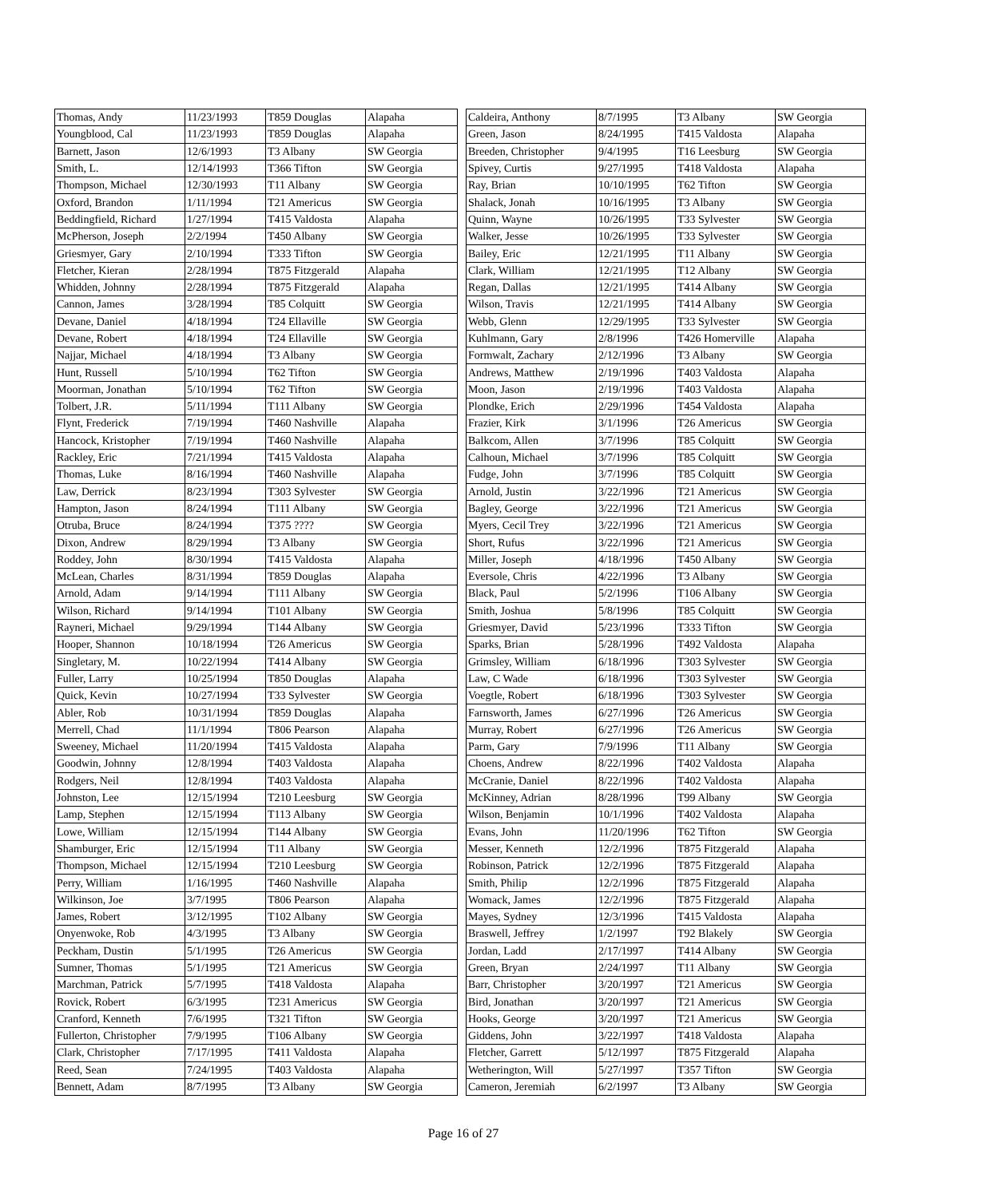| Thomas, Andy | 11/23/1993 | T859 Douglas | Alapaha |
| Youngblood, Cal | 11/23/1993 | T859 Douglas | Alapaha |
| Barnett, Jason | 12/6/1993 | T3 Albany | SW Georgia |
| Smith, L. | 12/14/1993 | T366 Tifton | SW Georgia |
| Thompson, Michael | 12/30/1993 | T11 Albany | SW Georgia |
| Oxford, Brandon | 1/11/1994 | T21 Americus | SW Georgia |
| Beddingfield, Richard | 1/27/1994 | T415 Valdosta | Alapaha |
| McPherson, Joseph | 2/2/1994 | T450 Albany | SW Georgia |
| Griesmyer, Gary | 2/10/1994 | T333 Tifton | SW Georgia |
| Fletcher, Kieran | 2/28/1994 | T875 Fitzgerald | Alapaha |
| Whidden, Johnny | 2/28/1994 | T875 Fitzgerald | Alapaha |
| Cannon, James | 3/28/1994 | T85 Colquitt | SW Georgia |
| Devane, Daniel | 4/18/1994 | T24 Ellaville | SW Georgia |
| Devane, Robert | 4/18/1994 | T24 Ellaville | SW Georgia |
| Najjar, Michael | 4/18/1994 | T3 Albany | SW Georgia |
| Hunt, Russell | 5/10/1994 | T62 Tifton | SW Georgia |
| Moorman, Jonathan | 5/10/1994 | T62 Tifton | SW Georgia |
| Tolbert, J.R. | 5/11/1994 | T111 Albany | SW Georgia |
| Flynt, Frederick | 7/19/1994 | T460 Nashville | Alapaha |
| Hancock, Kristopher | 7/19/1994 | T460 Nashville | Alapaha |
| Rackley, Eric | 7/21/1994 | T415 Valdosta | Alapaha |
| Thomas, Luke | 8/16/1994 | T460 Nashville | Alapaha |
| Law, Derrick | 8/23/1994 | T303 Sylvester | SW Georgia |
| Hampton, Jason | 8/24/1994 | T111 Albany | SW Georgia |
| Otruba, Bruce | 8/24/1994 | T375 ???? | SW Georgia |
| Dixon, Andrew | 8/29/1994 | T3 Albany | SW Georgia |
| Roddey, John | 8/30/1994 | T415 Valdosta | Alapaha |
| McLean, Charles | 8/31/1994 | T859 Douglas | Alapaha |
| Arnold, Adam | 9/14/1994 | T111 Albany | SW Georgia |
| Wilson, Richard | 9/14/1994 | T101 Albany | SW Georgia |
| Rayneri, Michael | 9/29/1994 | T144 Albany | SW Georgia |
| Hooper, Shannon | 10/18/1994 | T26 Americus | SW Georgia |
| Singletary, M. | 10/22/1994 | T414 Albany | SW Georgia |
| Fuller, Larry | 10/25/1994 | T850 Douglas | Alapaha |
| Quick, Kevin | 10/27/1994 | T33 Sylvester | SW Georgia |
| Abler, Rob | 10/31/1994 | T859 Douglas | Alapaha |
| Merrell, Chad | 11/1/1994 | T806 Pearson | Alapaha |
| Sweeney, Michael | 11/20/1994 | T415 Valdosta | Alapaha |
| Goodwin, Johnny | 12/8/1994 | T403 Valdosta | Alapaha |
| Rodgers, Neil | 12/8/1994 | T403 Valdosta | Alapaha |
| Johnston, Lee | 12/15/1994 | T210 Leesburg | SW Georgia |
| Lamp, Stephen | 12/15/1994 | T113 Albany | SW Georgia |
| Lowe, William | 12/15/1994 | T144 Albany | SW Georgia |
| Shamburger, Eric | 12/15/1994 | T11 Albany | SW Georgia |
| Thompson, Michael | 12/15/1994 | T210 Leesburg | SW Georgia |
| Perry, William | 1/16/1995 | T460 Nashville | Alapaha |
| Wilkinson, Joe | 3/7/1995 | T806 Pearson | Alapaha |
| James, Robert | 3/12/1995 | T102 Albany | SW Georgia |
| Onyenwoke, Rob | 4/3/1995 | T3 Albany | SW Georgia |
| Peckham, Dustin | 5/1/1995 | T26 Americus | SW Georgia |
| Sumner, Thomas | 5/1/1995 | T21 Americus | SW Georgia |
| Marchman, Patrick | 5/7/1995 | T418 Valdosta | Alapaha |
| Rovick, Robert | 6/3/1995 | T231 Americus | SW Georgia |
| Cranford, Kenneth | 7/6/1995 | T321 Tifton | SW Georgia |
| Fullerton, Christopher | 7/9/1995 | T106 Albany | SW Georgia |
| Clark, Christopher | 7/17/1995 | T411 Valdosta | Alapaha |
| Reed, Sean | 7/24/1995 | T403 Valdosta | Alapaha |
| Bennett, Adam | 8/7/1995 | T3 Albany | SW Georgia |
| Caldeira, Anthony | 8/7/1995 | T3 Albany | SW Georgia |
| Green, Jason | 8/24/1995 | T415 Valdosta | Alapaha |
| Breeden, Christopher | 9/4/1995 | T16 Leesburg | SW Georgia |
| Spivey, Curtis | 9/27/1995 | T418 Valdosta | Alapaha |
| Ray, Brian | 10/10/1995 | T62 Tifton | SW Georgia |
| Shalack, Jonah | 10/16/1995 | T3 Albany | SW Georgia |
| Quinn, Wayne | 10/26/1995 | T33 Sylvester | SW Georgia |
| Walker, Jesse | 10/26/1995 | T33 Sylvester | SW Georgia |
| Bailey, Eric | 12/21/1995 | T11 Albany | SW Georgia |
| Clark, William | 12/21/1995 | T12 Albany | SW Georgia |
| Regan, Dallas | 12/21/1995 | T414 Albany | SW Georgia |
| Wilson, Travis | 12/21/1995 | T414 Albany | SW Georgia |
| Webb, Glenn | 12/29/1995 | T33 Sylvester | SW Georgia |
| Kuhlmann, Gary | 2/8/1996 | T426 Homerville | Alapaha |
| Formwalt, Zachary | 2/12/1996 | T3 Albany | SW Georgia |
| Andrews, Matthew | 2/19/1996 | T403 Valdosta | Alapaha |
| Moon, Jason | 2/19/1996 | T403 Valdosta | Alapaha |
| Plondke, Erich | 2/29/1996 | T454 Valdosta | Alapaha |
| Frazier, Kirk | 3/1/1996 | T26 Americus | SW Georgia |
| Balkcom, Allen | 3/7/1996 | T85 Colquitt | SW Georgia |
| Calhoun, Michael | 3/7/1996 | T85 Colquitt | SW Georgia |
| Fudge, John | 3/7/1996 | T85 Colquitt | SW Georgia |
| Arnold, Justin | 3/22/1996 | T21 Americus | SW Georgia |
| Bagley, George | 3/22/1996 | T21 Americus | SW Georgia |
| Myers, Cecil Trey | 3/22/1996 | T21 Americus | SW Georgia |
| Short, Rufus | 3/22/1996 | T21 Americus | SW Georgia |
| Miller, Joseph | 4/18/1996 | T450 Albany | SW Georgia |
| Eversole, Chris | 4/22/1996 | T3 Albany | SW Georgia |
| Black, Paul | 5/2/1996 | T106 Albany | SW Georgia |
| Smith, Joshua | 5/8/1996 | T85 Colquitt | SW Georgia |
| Griesmyer, David | 5/23/1996 | T333 Tifton | SW Georgia |
| Sparks, Brian | 5/28/1996 | T492 Valdosta | Alapaha |
| Grimsley, William | 6/18/1996 | T303 Sylvester | SW Georgia |
| Law, C Wade | 6/18/1996 | T303 Sylvester | SW Georgia |
| Voegtle, Robert | 6/18/1996 | T303 Sylvester | SW Georgia |
| Farnsworth, James | 6/27/1996 | T26 Americus | SW Georgia |
| Murray, Robert | 6/27/1996 | T26 Americus | SW Georgia |
| Parm, Gary | 7/9/1996 | T11 Albany | SW Georgia |
| Choens, Andrew | 8/22/1996 | T402 Valdosta | Alapaha |
| McCranie, Daniel | 8/22/1996 | T402 Valdosta | Alapaha |
| McKinney, Adrian | 8/28/1996 | T99 Albany | SW Georgia |
| Wilson, Benjamin | 10/1/1996 | T402 Valdosta | Alapaha |
| Evans, John | 11/20/1996 | T62 Tifton | SW Georgia |
| Messer, Kenneth | 12/2/1996 | T875 Fitzgerald | Alapaha |
| Robinson, Patrick | 12/2/1996 | T875 Fitzgerald | Alapaha |
| Smith, Philip | 12/2/1996 | T875 Fitzgerald | Alapaha |
| Womack, James | 12/2/1996 | T875 Fitzgerald | Alapaha |
| Mayes, Sydney | 12/3/1996 | T415 Valdosta | Alapaha |
| Braswell, Jeffrey | 1/2/1997 | T92 Blakely | SW Georgia |
| Jordan, Ladd | 2/17/1997 | T414 Albany | SW Georgia |
| Green, Bryan | 2/24/1997 | T11 Albany | SW Georgia |
| Barr, Christopher | 3/20/1997 | T21 Americus | SW Georgia |
| Bird, Jonathan | 3/20/1997 | T21 Americus | SW Georgia |
| Hooks, George | 3/20/1997 | T21 Americus | SW Georgia |
| Giddens, John | 3/22/1997 | T418 Valdosta | Alapaha |
| Fletcher, Garrett | 5/12/1997 | T875 Fitzgerald | Alapaha |
| Wetherington, Will | 5/27/1997 | T357 Tifton | SW Georgia |
| Cameron, Jeremiah | 6/2/1997 | T3 Albany | SW Georgia |
Page 16 of 27